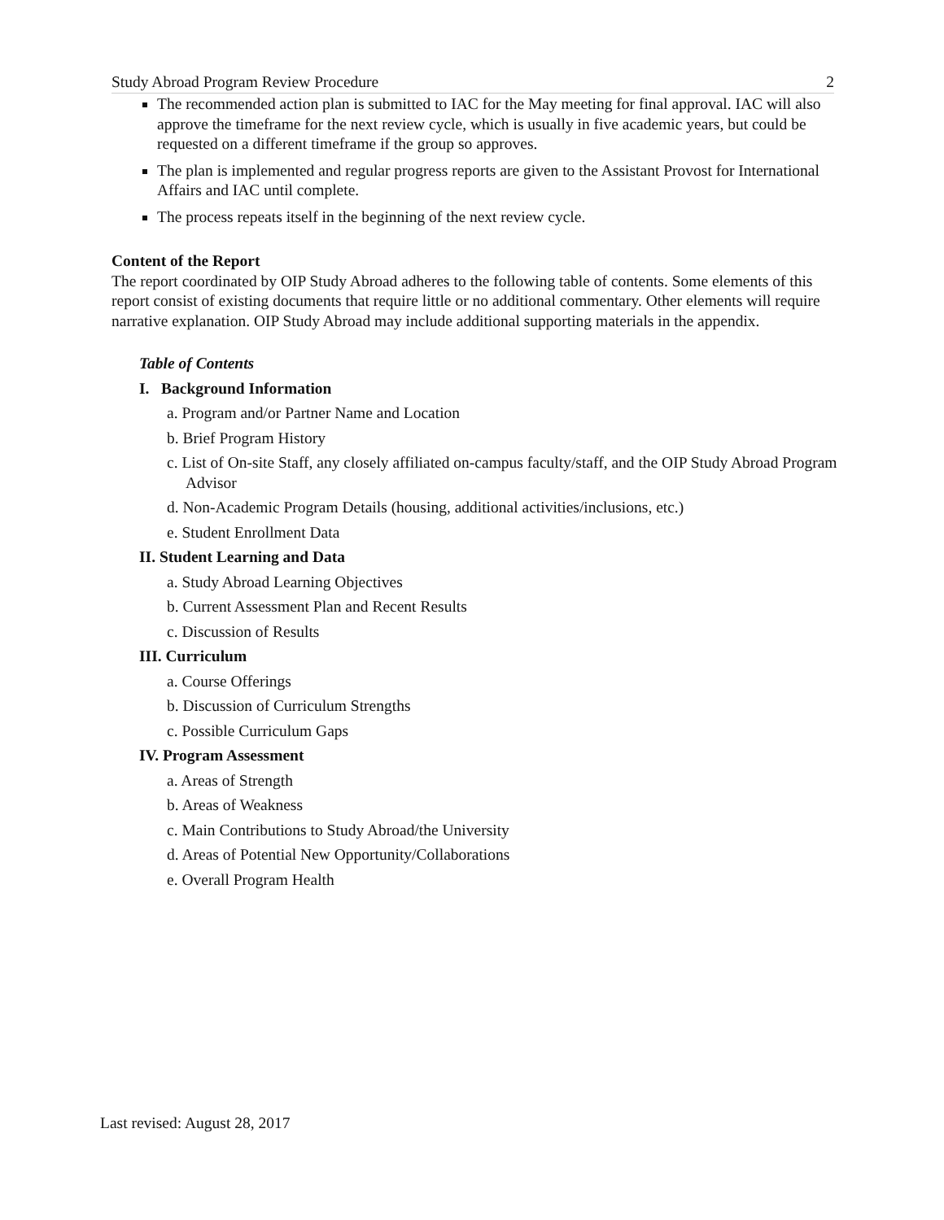Study Abroad Program Review Procedure 2
The recommended action plan is submitted to IAC for the May meeting for final approval. IAC will also approve the timeframe for the next review cycle, which is usually in five academic years, but could be requested on a different timeframe if the group so approves.
The plan is implemented and regular progress reports are given to the Assistant Provost for International Affairs and IAC until complete.
The process repeats itself in the beginning of the next review cycle.
Content of the Report
The report coordinated by OIP Study Abroad adheres to the following table of contents. Some elements of this report consist of existing documents that require little or no additional commentary. Other elements will require narrative explanation. OIP Study Abroad may include additional supporting materials in the appendix.
Table of Contents
I. Background Information
a. Program and/or Partner Name and Location
b. Brief Program History
c. List of On-site Staff, any closely affiliated on-campus faculty/staff, and the OIP Study Abroad Program Advisor
d. Non-Academic Program Details (housing, additional activities/inclusions, etc.)
e. Student Enrollment Data
II. Student Learning and Data
a. Study Abroad Learning Objectives
b. Current Assessment Plan and Recent Results
c. Discussion of Results
III. Curriculum
a. Course Offerings
b. Discussion of Curriculum Strengths
c. Possible Curriculum Gaps
IV. Program Assessment
a. Areas of Strength
b. Areas of Weakness
c. Main Contributions to Study Abroad/the University
d. Areas of Potential New Opportunity/Collaborations
e. Overall Program Health
Last revised: August 28, 2017